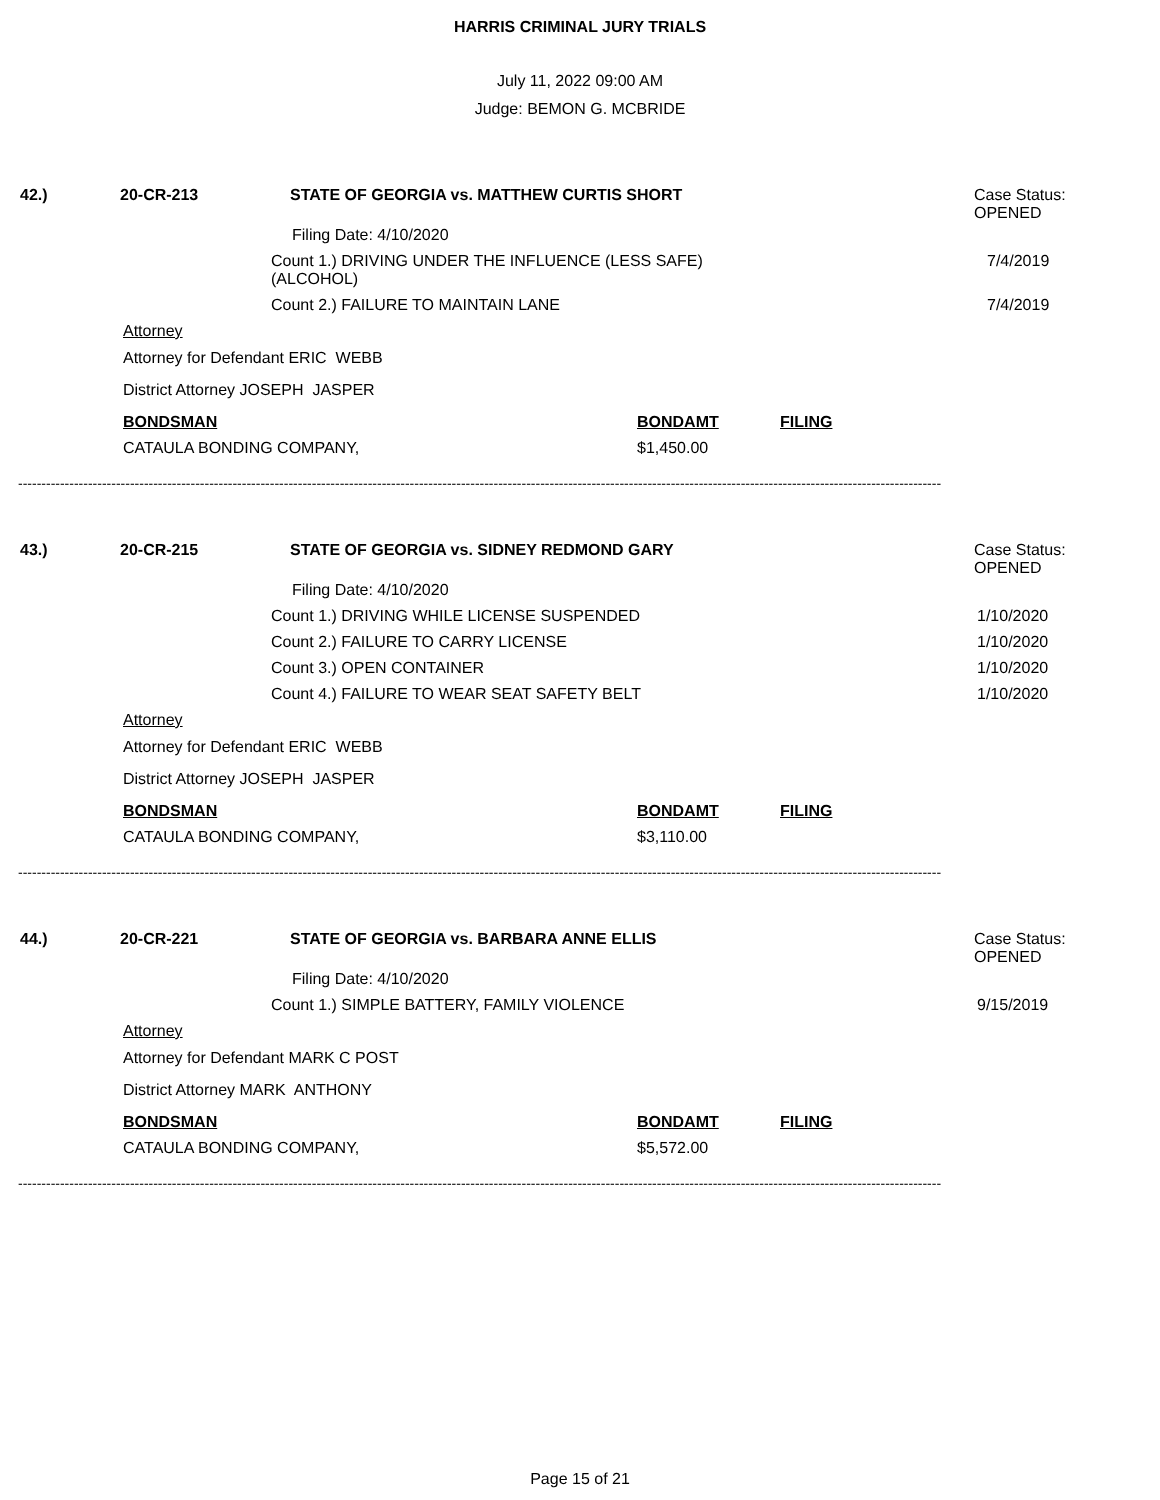HARRIS CRIMINAL JURY TRIALS
July 11, 2022 09:00 AM
Judge: BEMON G. MCBRIDE
42.) 20-CR-213 STATE OF GEORGIA vs. MATTHEW CURTIS SHORT Case Status:
OPENED
Filing Date: 4/10/2020
Count 1.) DRIVING UNDER THE INFLUENCE (LESS SAFE)
(ALCOHOL)
7/4/2019
Count 2.) FAILURE TO MAINTAIN LANE 7/4/2019
Attorney
Attorney for Defendant ERIC WEBB
District Attorney JOSEPH JASPER
BONDSMAN BONDAMT FILING
CATAULA BONDING COMPANY, $1,450.00
------------------------------------------------------------------------------------------------------------------------------------------------------------------------------------------------------
43.) 20-CR-215 STATE OF GEORGIA vs. SIDNEY REDMOND GARY Case Status:
OPENED
Filing Date: 4/10/2020
Count 1.) DRIVING WHILE LICENSE SUSPENDED 1/10/2020
Count 2.) FAILURE TO CARRY LICENSE 1/10/2020
Count 3.) OPEN CONTAINER 1/10/2020
Count 4.) FAILURE TO WEAR SEAT SAFETY BELT 1/10/2020
Attorney
Attorney for Defendant ERIC WEBB
District Attorney JOSEPH JASPER
BONDSMAN BONDAMT FILING
CATAULA BONDING COMPANY, $3,110.00
------------------------------------------------------------------------------------------------------------------------------------------------------------------------------------------------------
44.) 20-CR-221 STATE OF GEORGIA vs. BARBARA ANNE ELLIS Case Status:
OPENED
Filing Date: 4/10/2020
Count 1.) SIMPLE BATTERY, FAMILY VIOLENCE 9/15/2019
Attorney
Attorney for Defendant MARK C POST
District Attorney MARK ANTHONY
BONDSMAN BONDAMT FILING
CATAULA BONDING COMPANY, $5,572.00
------------------------------------------------------------------------------------------------------------------------------------------------------------------------------------------------------
Page 15 of 21